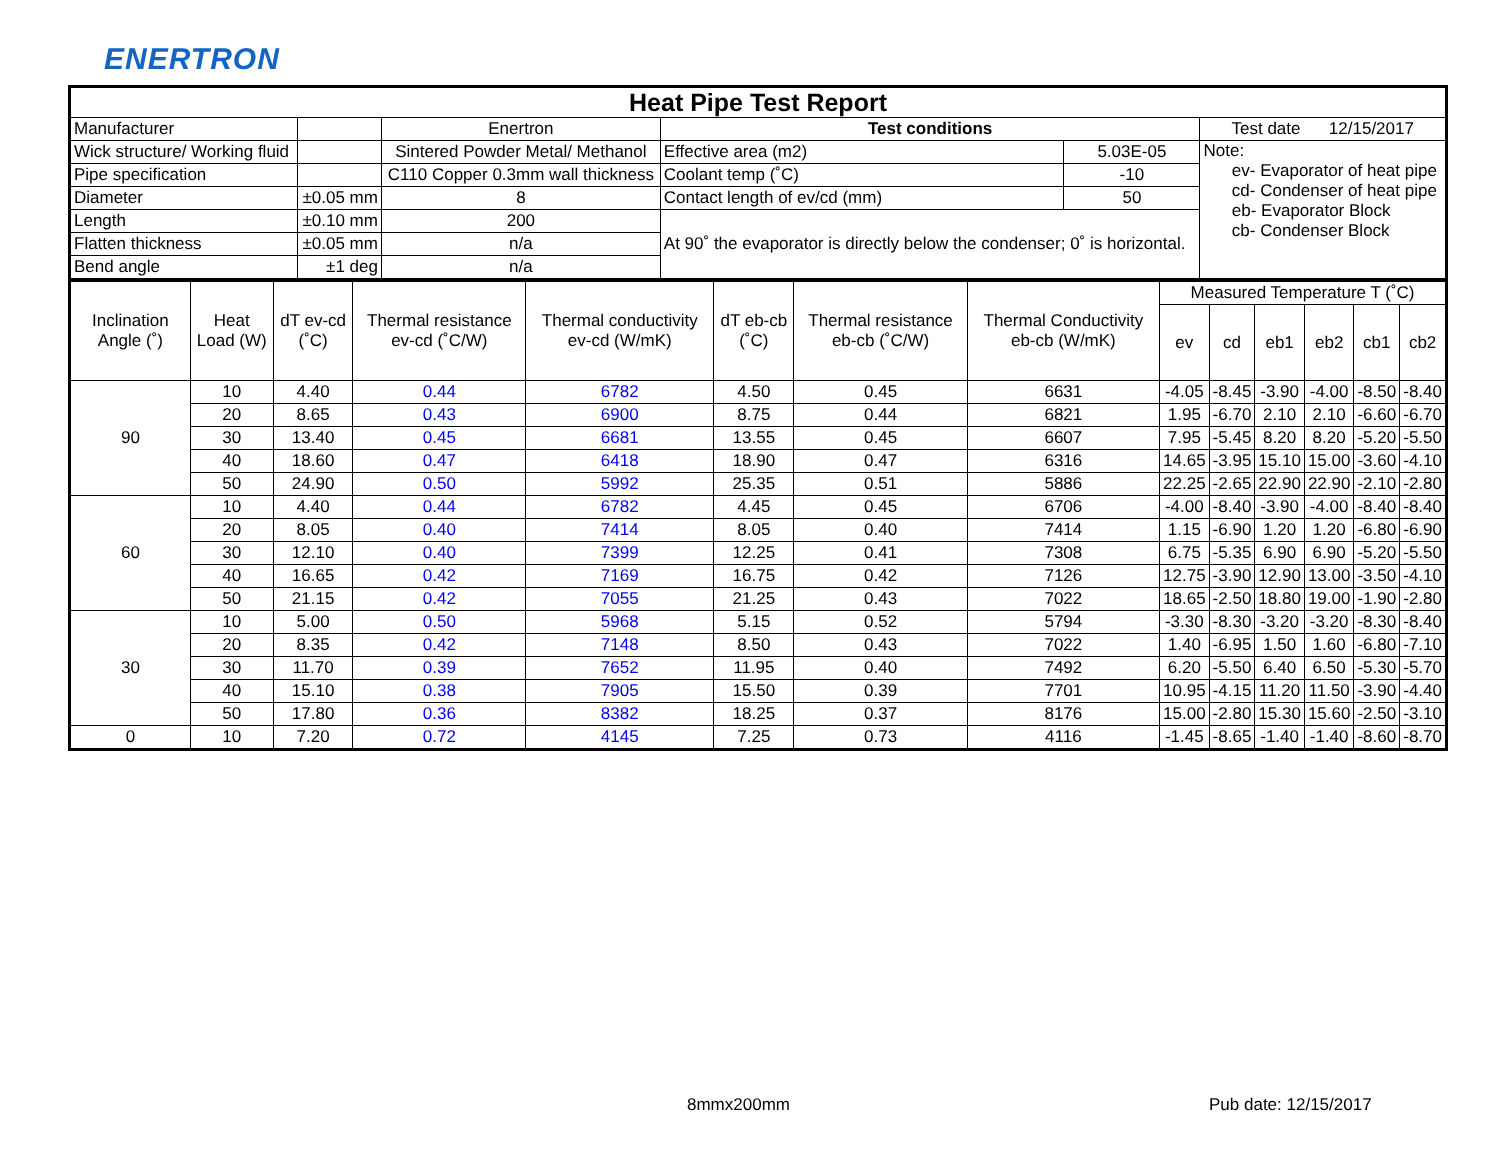ENERTRON
| Heat Pipe Test Report | | | | | |
| --- | --- | --- | --- | --- | --- |
| Manufacturer | | Enertron | Test conditions | | Test date 12/15/2017 |
| Wick structure/ Working fluid | | Sintered Powder Metal/ Methanol | Effective area (m2) | 5.03E-05 | Note: ev- Evaporator of heat pipe cd- Condenser of heat pipe eb- Evaporator Block cb- Condenser Block |
| Pipe specification | | C110 Copper 0.3mm wall thickness | Coolant temp (˚C) | -10 | |
| Diameter | ±0.05 mm | 8 | Contact length of ev/cd (mm) | 50 | |
| Length | ±0.10 mm | 200 | At 90˚ the evaporator is directly below the condenser; 0˚ is horizontal. | | |
| Flatten thickness | ±0.05 mm | n/a | | | |
| Bend angle | ±1 deg | n/a | | | |
| Inclination Angle (˚) | Heat Load (W) | dT ev-cd (˚C) | Thermal resistance ev-cd (˚C/W) | Thermal conductivity ev-cd (W/mK) | dT eb-cb (˚C) | Thermal resistance eb-cb (˚C/W) | Thermal Conductivity eb-cb (W/mK) | Measured Temperature T (˚C) | | | | | |
| --- | --- | --- | --- | --- | --- | --- | --- | --- | --- | --- | --- | --- | --- |
| | | | | | | | | ev | cd | eb1 | eb2 | cb1 | cb2 |
| 90 | 10 | 4.40 | 0.44 | 6782 | 4.50 | 0.45 | 6631 | -4.05 | -8.45 | -3.90 | -4.00 | -8.50 | -8.40 |
| | 20 | 8.65 | 0.43 | 6900 | 8.75 | 0.44 | 6821 | 1.95 | -6.70 | 2.10 | 2.10 | -6.60 | -6.70 |
| | 30 | 13.40 | 0.45 | 6681 | 13.55 | 0.45 | 6607 | 7.95 | -5.45 | 8.20 | 8.20 | -5.20 | -5.50 |
| | 40 | 18.60 | 0.47 | 6418 | 18.90 | 0.47 | 6316 | 14.65 | -3.95 | 15.10 | 15.00 | -3.60 | -4.10 |
| | 50 | 24.90 | 0.50 | 5992 | 25.35 | 0.51 | 5886 | 22.25 | -2.65 | 22.90 | 22.90 | -2.10 | -2.80 |
| 60 | 10 | 4.40 | 0.44 | 6782 | 4.45 | 0.45 | 6706 | -4.00 | -8.40 | -3.90 | -4.00 | -8.40 | -8.40 |
| | 20 | 8.05 | 0.40 | 7414 | 8.05 | 0.40 | 7414 | 1.15 | -6.90 | 1.20 | 1.20 | -6.80 | -6.90 |
| | 30 | 12.10 | 0.40 | 7399 | 12.25 | 0.41 | 7308 | 6.75 | -5.35 | 6.90 | 6.90 | -5.20 | -5.50 |
| | 40 | 16.65 | 0.42 | 7169 | 16.75 | 0.42 | 7126 | 12.75 | -3.90 | 12.90 | 13.00 | -3.50 | -4.10 |
| | 50 | 21.15 | 0.42 | 7055 | 21.25 | 0.43 | 7022 | 18.65 | -2.50 | 18.80 | 19.00 | -1.90 | -2.80 |
| 30 | 10 | 5.00 | 0.50 | 5968 | 5.15 | 0.52 | 5794 | -3.30 | -8.30 | -3.20 | -3.20 | -8.30 | -8.40 |
| | 20 | 8.35 | 0.42 | 7148 | 8.50 | 0.43 | 7022 | 1.40 | -6.95 | 1.50 | 1.60 | -6.80 | -7.10 |
| | 30 | 11.70 | 0.39 | 7652 | 11.95 | 0.40 | 7492 | 6.20 | -5.50 | 6.40 | 6.50 | -5.30 | -5.70 |
| | 40 | 15.10 | 0.38 | 7905 | 15.50 | 0.39 | 7701 | 10.95 | -4.15 | 11.20 | 11.50 | -3.90 | -4.40 |
| | 50 | 17.80 | 0.36 | 8382 | 18.25 | 0.37 | 8176 | 15.00 | -2.80 | 15.30 | 15.60 | -2.50 | -3.10 |
| 0 | 10 | 7.20 | 0.72 | 4145 | 7.25 | 0.73 | 4116 | -1.45 | -8.65 | -1.40 | -1.40 | -8.60 | -8.70 |
8mmx200mm Pub date: 12/15/2017